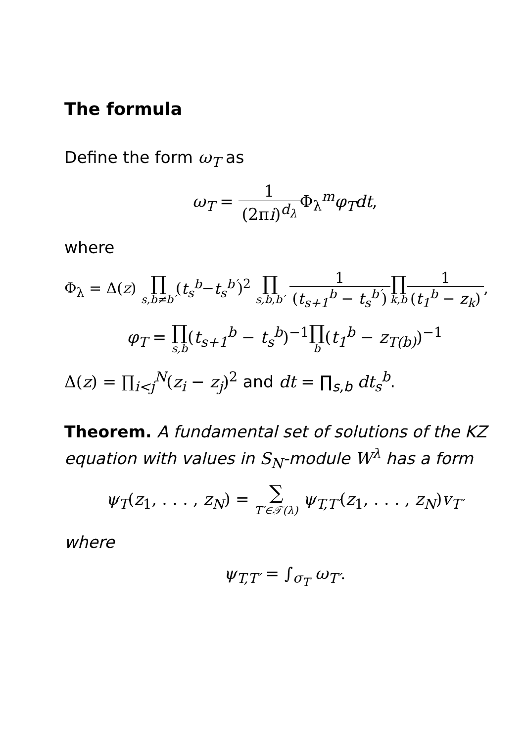The formula
Define the form ω<sub>T</sub> as
ω<sub>T</sub> = 1 (2πi)<sup>d<sub>λ</sub></sup> Φ<sub>λ</sub><sup>m</sup>φ<sub>T</sub>dt,
where
Φ<sub>λ</sub> = Δ(z) ∏ s,b≠b′(t<sub>s</sub><sup>b</sup>−t<sub>s</sub><sup>b′</sup>)<sup>2</sup> ∏ s,b,b′ 1 (t<sub>s+1</sub><sup>b</sup> − t<sub>s</sub><sup>b′</sup>)∏ k,b 1 (t<sub>1</sub><sup>b</sup> − z<sub>k</sub>),
φ<sub>T</sub> = ∏ s,b(t<sub>s+1</sub><sup>b</sup> − t<sub>s</sub><sup>b</sup>)<sup>−1</sup>∏ b(t<sub>1</sub><sup>b</sup> − z<sub>T(b)</sub>)<sup>−1</sup>
Δ(z) = ∏<sub>i<j</sub><sup>N</sup>(z<sub>i</sub> − z<sub>j</sub>)<sup>2</sup> and dt = ∏<sub>s,b</sub> dt<sub>s</sub><sup>b</sup>.
Theorem. A fundamental set of solutions of the KZ equation with values in S<sub>N</sub>-module W<sup>λ</sup> has a form
ψ<sub>T</sub>(z<sub>1</sub>, . . . , z<sub>N</sub>) = ∑ T′∈𝒯(λ) ψ<sub>T,T′</sub>(z<sub>1</sub>, . . . , z<sub>N</sub>)v<sub>T′</sub>
where
ψ<sub>T,T′</sub> = ∫<sub>σ<sub>T</sub></sub> ω<sub>T′</sub>.